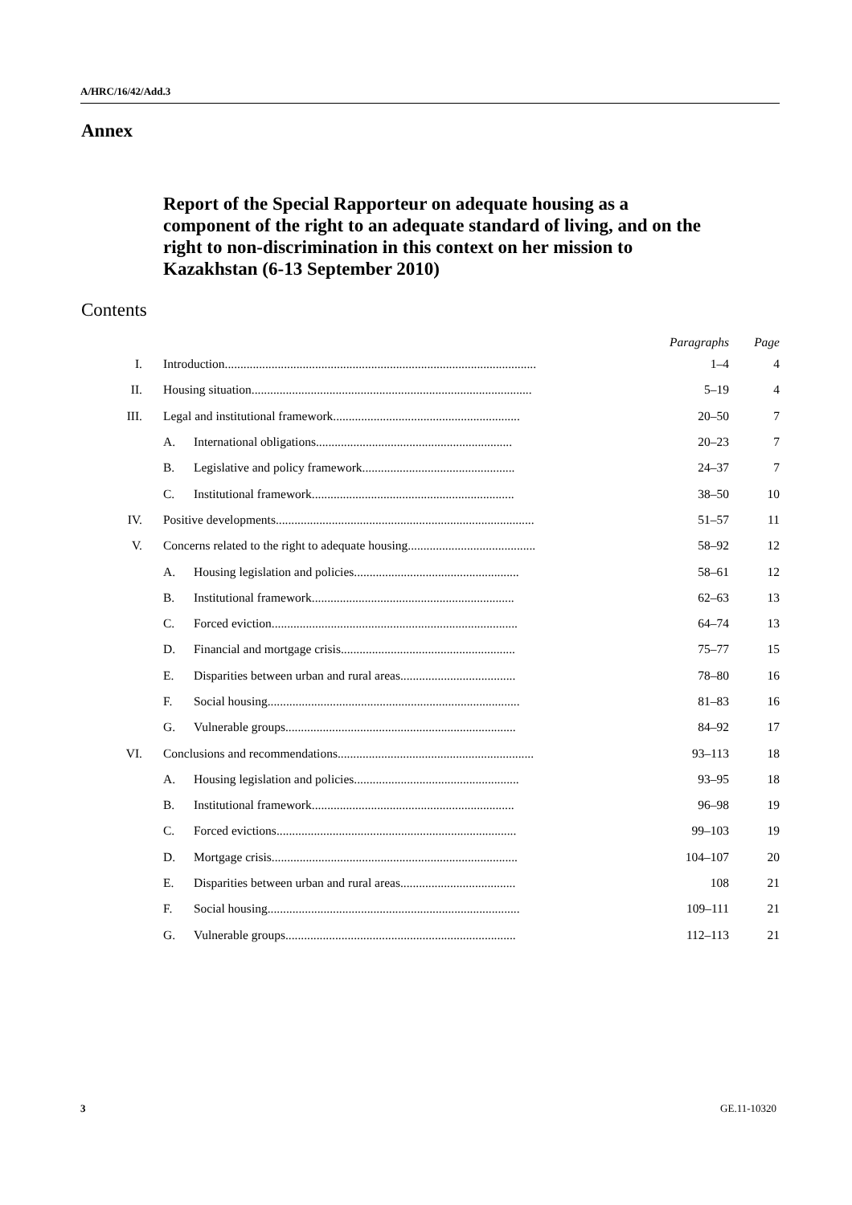A/HRC/16/42/Add.3
Annex
Report of the Special Rapporteur on adequate housing as a component of the right to an adequate standard of living, and on the right to non-discrimination in this context on her mission to Kazakhstan (6-13 September 2010)
Contents
| | | | Paragraphs | Page |
| --- | --- | --- | --- | --- |
| I. | Introduction.................................................................................................... | | 1–4 | 4 |
| II. | Housing situation.......................................................................................... | | 5–19 | 4 |
| III. | Legal and institutional framework............................................................ | | 20–50 | 7 |
| | A. | International obligations............................................................... | 20–23 | 7 |
| | B. | Legislative and policy framework................................................. | 24–37 | 7 |
| | C. | Institutional framework................................................................. | 38–50 | 10 |
| IV. | Positive developments................................................................................... | | 51–57 | 11 |
| V. | Concerns related to the right to adequate housing......................................... | | 58–92 | 12 |
| | A. | Housing legislation and policies..................................................... | 58–61 | 12 |
| | B. | Institutional framework................................................................. | 62–63 | 13 |
| | C. | Forced eviction............................................................................... | 64–74 | 13 |
| | D. | Financial and mortgage crisis........................................................ | 75–77 | 15 |
| | E. | Disparities between urban and rural areas..................................... | 78–80 | 16 |
| | F. | Social housing................................................................................. | 81–83 | 16 |
| | G. | Vulnerable groups.......................................................................... | 84–92 | 17 |
| VI. | Conclusions and recommendations............................................................... | | 93–113 | 18 |
| | A. | Housing legislation and policies..................................................... | 93–95 | 18 |
| | B. | Institutional framework................................................................. | 96–98 | 19 |
| | C. | Forced evictions............................................................................. | 99–103 | 19 |
| | D. | Mortgage crisis............................................................................... | 104–107 | 20 |
| | E. | Disparities between urban and rural areas..................................... | 108 | 21 |
| | F. | Social housing................................................................................. | 109–111 | 21 |
| | G. | Vulnerable groups.......................................................................... | 112–113 | 21 |
3 GE.11-10320